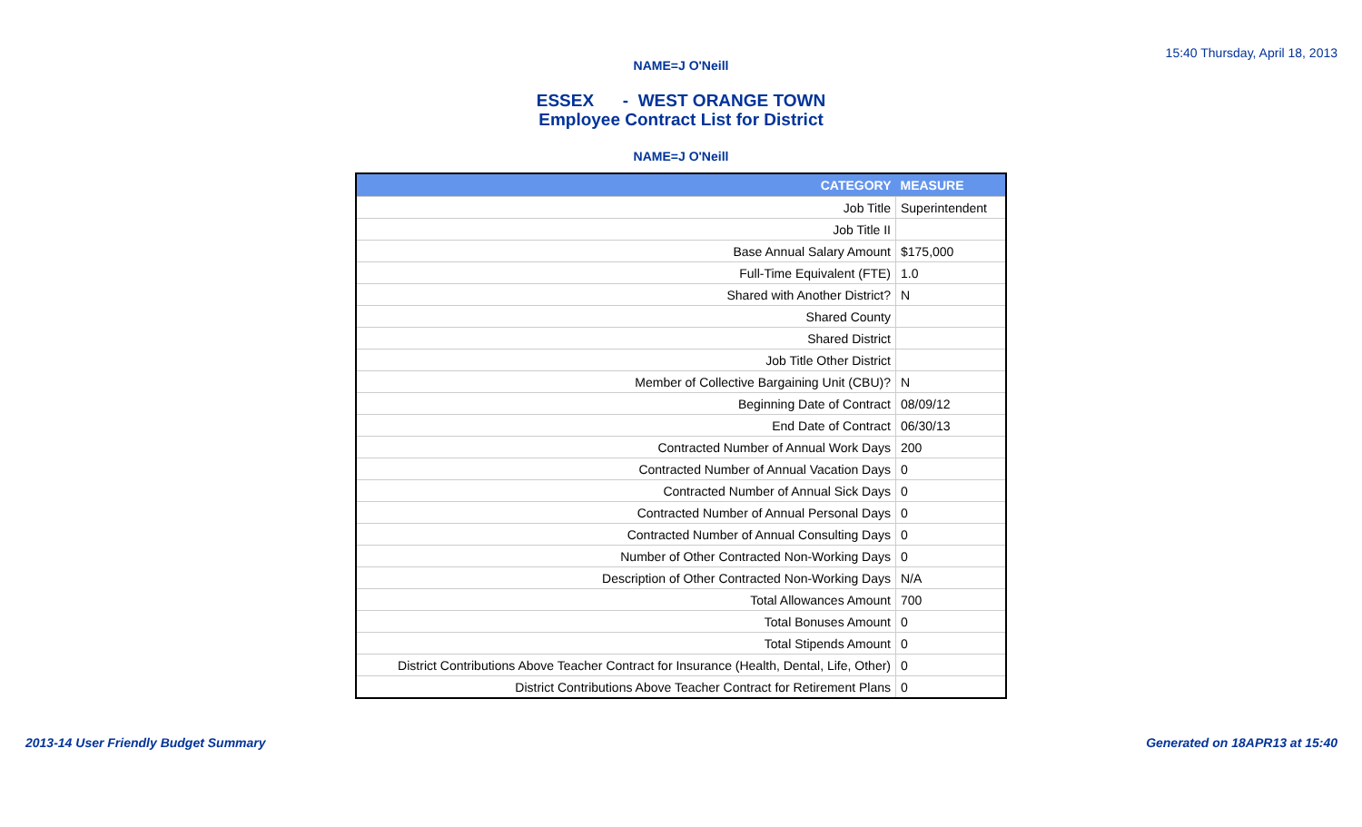15:40 Thursday, April 18, 2013
NAME=J O'Neill
ESSEX - WEST ORANGE TOWN
Employee Contract List for District
NAME=J O'Neill
| CATEGORY | MEASURE |
| --- | --- |
| Job Title | Superintendent |
| Job Title II | |
| Base Annual Salary Amount | $175,000 |
| Full-Time Equivalent (FTE) | 1.0 |
| Shared with Another District? | N |
| Shared County | |
| Shared District | |
| Job Title Other District | |
| Member of Collective Bargaining Unit (CBU)? | N |
| Beginning Date of Contract | 08/09/12 |
| End Date of Contract | 06/30/13 |
| Contracted Number of Annual Work Days | 200 |
| Contracted Number of Annual Vacation Days | 0 |
| Contracted Number of Annual Sick Days | 0 |
| Contracted Number of Annual Personal Days | 0 |
| Contracted Number of Annual Consulting Days | 0 |
| Number of Other Contracted Non-Working Days | 0 |
| Description of Other Contracted Non-Working Days | N/A |
| Total Allowances Amount | 700 |
| Total Bonuses Amount | 0 |
| Total Stipends Amount | 0 |
| District Contributions Above Teacher Contract for Insurance (Health, Dental, Life, Other) | 0 |
| District Contributions Above Teacher Contract for Retirement Plans | 0 |
2013-14 User Friendly Budget Summary Generated on 18APR13 at 15:40